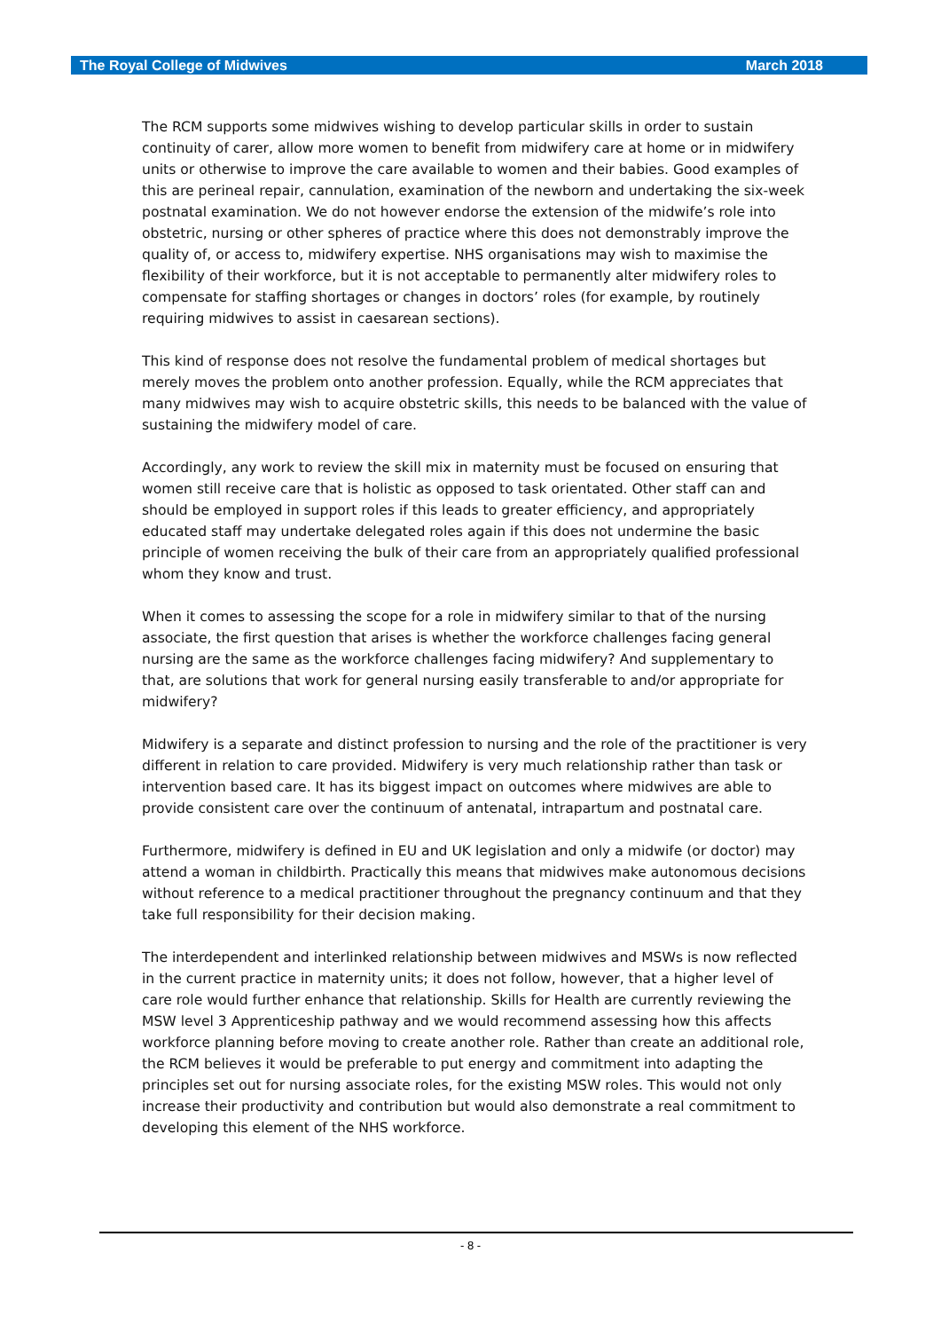The Royal College of Midwives March 2018
The RCM supports some midwives wishing to develop particular skills in order to sustain continuity of carer, allow more women to benefit from midwifery care at home or in midwifery units or otherwise to improve the care available to women and their babies. Good examples of this are perineal repair, cannulation, examination of the newborn and undertaking the six-week postnatal examination. We do not however endorse the extension of the midwife’s role into obstetric, nursing or other spheres of practice where this does not demonstrably improve the quality of, or access to, midwifery expertise. NHS organisations may wish to maximise the flexibility of their workforce, but it is not acceptable to permanently alter midwifery roles to compensate for staffing shortages or changes in doctors’ roles (for example, by routinely requiring midwives to assist in caesarean sections).
This kind of response does not resolve the fundamental problem of medical shortages but merely moves the problem onto another profession. Equally, while the RCM appreciates that many midwives may wish to acquire obstetric skills, this needs to be balanced with the value of sustaining the midwifery model of care.
Accordingly, any work to review the skill mix in maternity must be focused on ensuring that women still receive care that is holistic as opposed to task orientated. Other staff can and should be employed in support roles if this leads to greater efficiency, and appropriately educated staff may undertake delegated roles again if this does not undermine the basic principle of women receiving the bulk of their care from an appropriately qualified professional whom they know and trust.
When it comes to assessing the scope for a role in midwifery similar to that of the nursing associate, the first question that arises is whether the workforce challenges facing general nursing are the same as the workforce challenges facing midwifery? And supplementary to that, are solutions that work for general nursing easily transferable to and/or appropriate for midwifery?
Midwifery is a separate and distinct profession to nursing and the role of the practitioner is very different in relation to care provided. Midwifery is very much relationship rather than task or intervention based care. It has its biggest impact on outcomes where midwives are able to provide consistent care over the continuum of antenatal, intrapartum and postnatal care.
Furthermore, midwifery is defined in EU and UK legislation and only a midwife (or doctor) may attend a woman in childbirth. Practically this means that midwives make autonomous decisions without reference to a medical practitioner throughout the pregnancy continuum and that they take full responsibility for their decision making.
The interdependent and interlinked relationship between midwives and MSWs is now reflected in the current practice in maternity units; it does not follow, however, that a higher level of care role would further enhance that relationship. Skills for Health are currently reviewing the MSW level 3 Apprenticeship pathway and we would recommend assessing how this affects workforce planning before moving to create another role. Rather than create an additional role, the RCM believes it would be preferable to put energy and commitment into adapting the principles set out for nursing associate roles, for the existing MSW roles. This would not only increase their productivity and contribution but would also demonstrate a real commitment to developing this element of the NHS workforce.
- 8 -